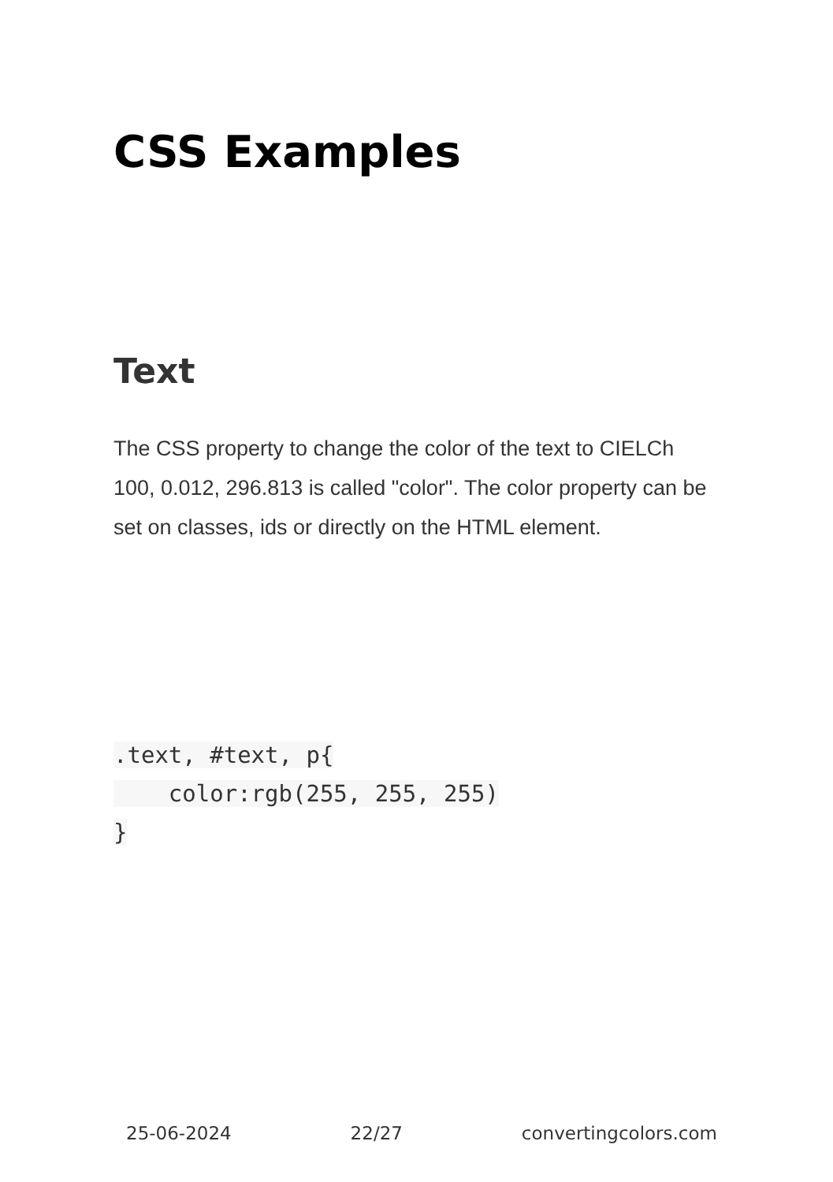CSS Examples
Text
The CSS property to change the color of the text to CIELCh 100, 0.012, 296.813 is called "color". The color property can be set on classes, ids or directly on the HTML element.
.text, #text, p{
    color:rgb(255, 255, 255)
}
25-06-2024 22/27 convertingcolors.com